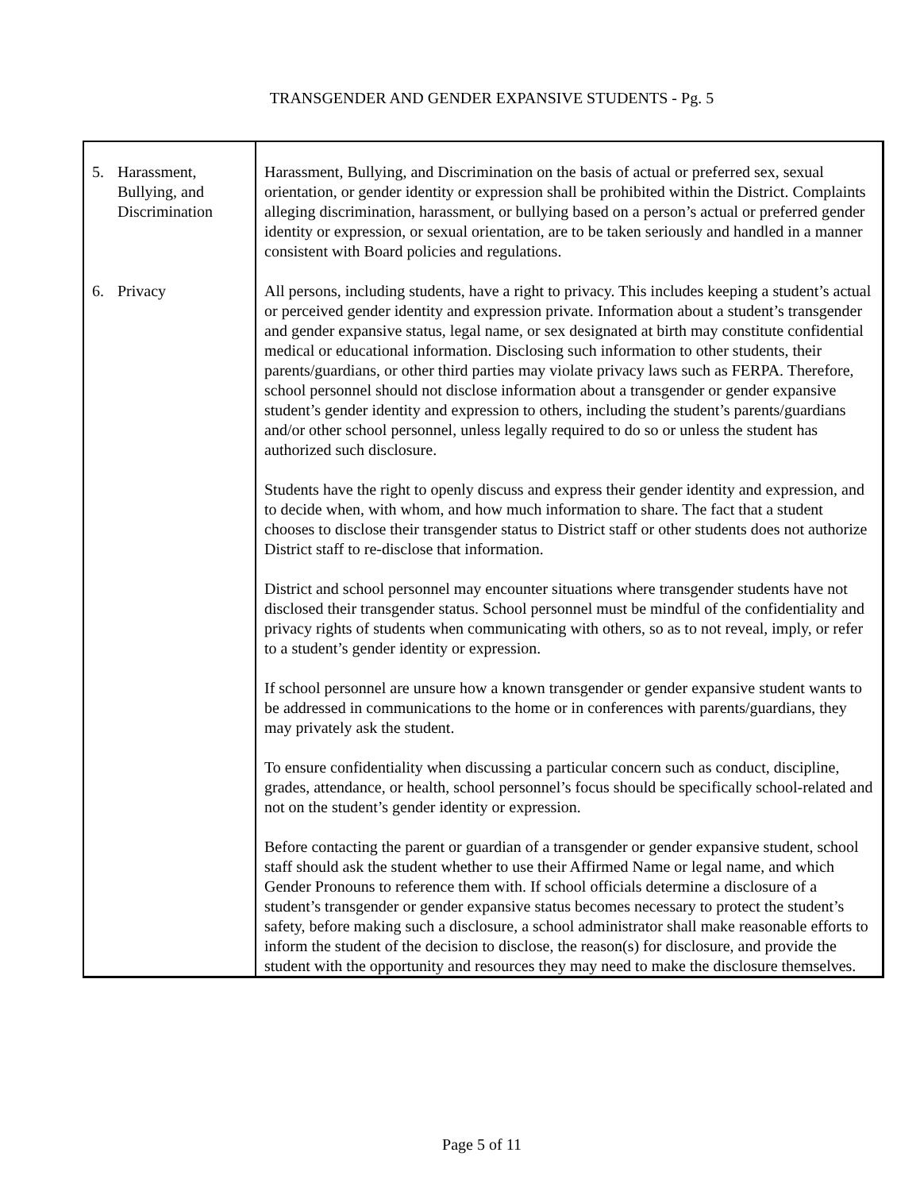TRANSGENDER AND GENDER EXPANSIVE STUDENTS - Pg. 5
| 5. Harassment, Bullying, and Discrimination | Harassment, Bullying, and Discrimination on the basis of actual or preferred sex, sexual orientation, or gender identity or expression shall be prohibited within the District. Complaints alleging discrimination, harassment, or bullying based on a person’s actual or preferred gender identity or expression, or sexual orientation, are to be taken seriously and handled in a manner consistent with Board policies and regulations. |
| 6. Privacy | All persons, including students, have a right to privacy. This includes keeping a student’s actual or perceived gender identity and expression private. Information about a student’s transgender and gender expansive status, legal name, or sex designated at birth may constitute confidential medical or educational information. Disclosing such information to other students, their parents/guardians, or other third parties may violate privacy laws such as FERPA. Therefore, school personnel should not disclose information about a transgender or gender expansive student’s gender identity and expression to others, including the student’s parents/guardians and/or other school personnel, unless legally required to do so or unless the student has authorized such disclosure. Students have the right to openly discuss and express their gender identity and expression, and to decide when, with whom, and how much information to share. The fact that a student chooses to disclose their transgender status to District staff or other students does not authorize District staff to re-disclose that information. District and school personnel may encounter situations where transgender students have not disclosed their transgender status. School personnel must be mindful of the confidentiality and privacy rights of students when communicating with others, so as to not reveal, imply, or refer to a student’s gender identity or expression. If school personnel are unsure how a known transgender or gender expansive student wants to be addressed in communications to the home or in conferences with parents/guardians, they may privately ask the student. To ensure confidentiality when discussing a particular concern such as conduct, discipline, grades, attendance, or health, school personnel’s focus should be specifically school-related and not on the student’s gender identity or expression. Before contacting the parent or guardian of a transgender or gender expansive student, school staff should ask the student whether to use their Affirmed Name or legal name, and which Gender Pronouns to reference them with. If school officials determine a disclosure of a student’s transgender or gender expansive status becomes necessary to protect the student’s safety, before making such a disclosure, a school administrator shall make reasonable efforts to inform the student of the decision to disclose, the reason(s) for disclosure, and provide the student with the opportunity and resources they may need to make the disclosure themselves. |
Page 5 of 11